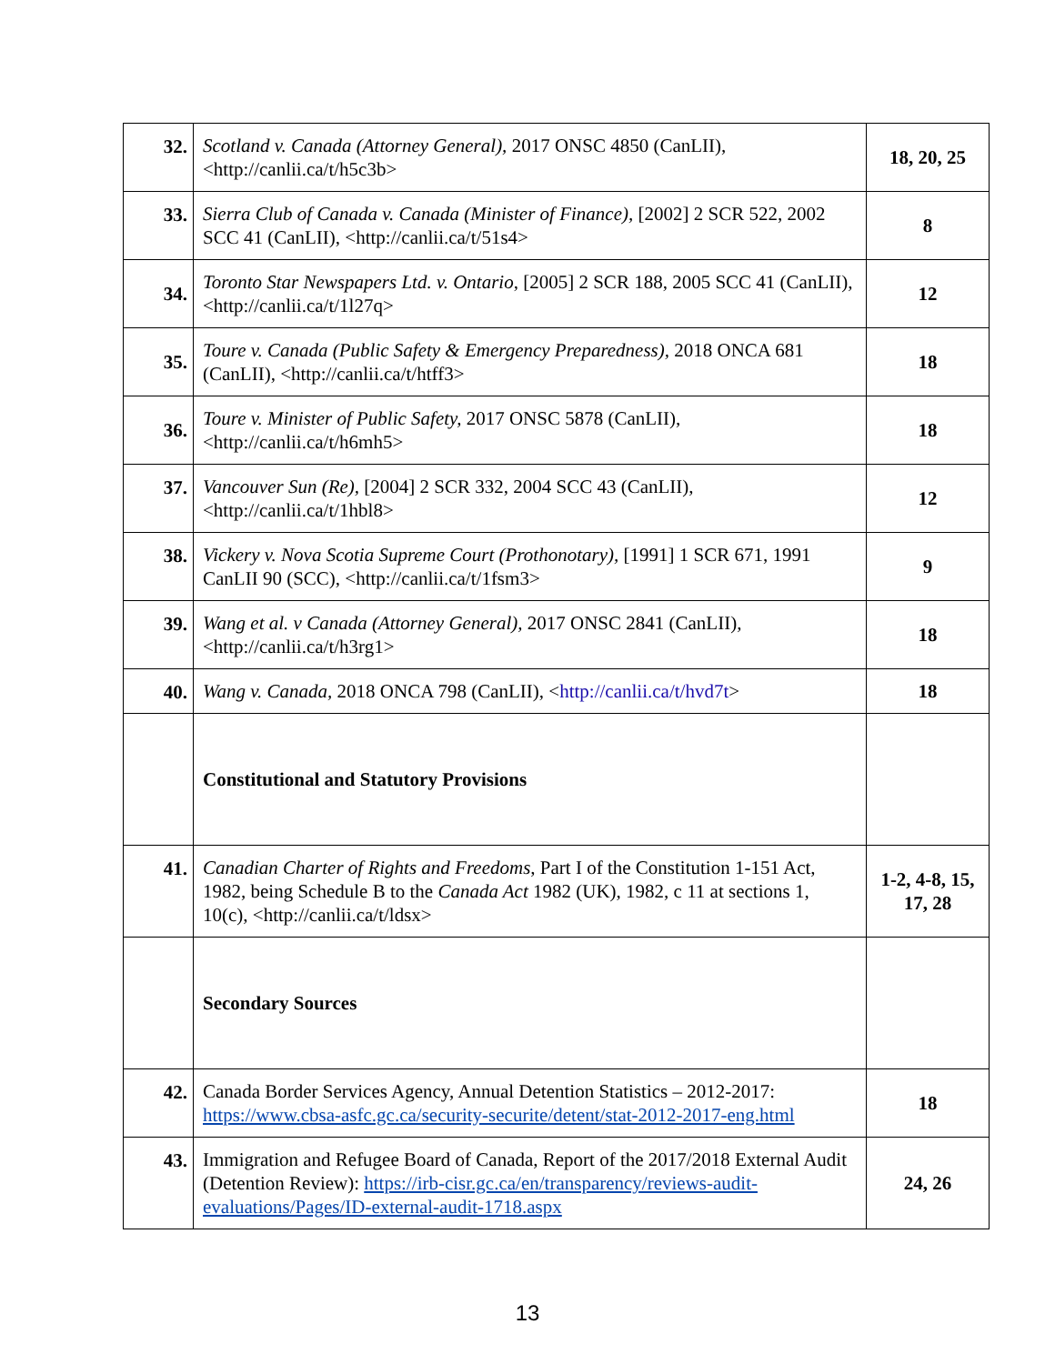| 32. | Scotland v. Canada (Attorney General), 2017 ONSC 4850 (CanLII), <http://canlii.ca/t/h5c3b> | 18, 20, 25 |
| 33. | Sierra Club of Canada v. Canada (Minister of Finance), [2002] 2 SCR 522, 2002 SCC 41 (CanLII), <http://canlii.ca/t/51s4> | 8 |
| 34. | Toronto Star Newspapers Ltd. v. Ontario , [2005] 2 SCR 188, 2005 SCC 41 (CanLII), <http://canlii.ca/t/1l27q> | 12 |
| 35. | Toure v. Canada (Public Safety & Emergency Preparedness), 2018 ONCA 681 (CanLII), <http://canlii.ca/t/htff3> | 18 |
| 36. | Toure v. Minister of Public Safety, 2017 ONSC 5878 (CanLII), <http://canlii.ca/t/h6mh5> | 18 |
| 37. | Vancouver Sun (Re), [2004] 2 SCR 332, 2004 SCC 43 (CanLII), <http://canlii.ca/t/1hbl8> | 12 |
| 38. | Vickery v. Nova Scotia Supreme Court (Prothonotary), [1991] 1 SCR 671, 1991 CanLII 90 (SCC), <http://canlii.ca/t/1fsm3> | 9 |
| 39. | Wang et al. v Canada (Attorney General), 2017 ONSC 2841 (CanLII), <http://canlii.ca/t/h3rg1> | 18 |
| 40. | Wang v. Canada, 2018 ONCA 798 (CanLII), < http://canlii.ca/t/hvd7t > | 18 |
| | Constitutional and Statutory Provisions | |
| 41. | Canadian Charter of Rights and Freedoms , Part I of the Constitution 1-151 Act, 1982, being Schedule B to the Canada Act 1982 (UK), 1982, c 11 at sections 1, 10(c), <http://canlii.ca/t/ldsx> | 1-2, 4-8, 15, 17, 28 |
| | Secondary Sources | |
| 42. | Canada Border Services Agency, Annual Detention Statistics – 2012-2017: https://www.cbsa-asfc.gc.ca/security-securite/detent/stat-2012-2017-eng.html | 18 |
| 43. | Immigration and Refugee Board of Canada, Report of the 2017/2018 External Audit (Detention Review): https://irb-cisr.gc.ca/en/transparency/reviews-audit-evaluations/Pages/ID-external-audit-1718.aspx | 24, 26 |
13